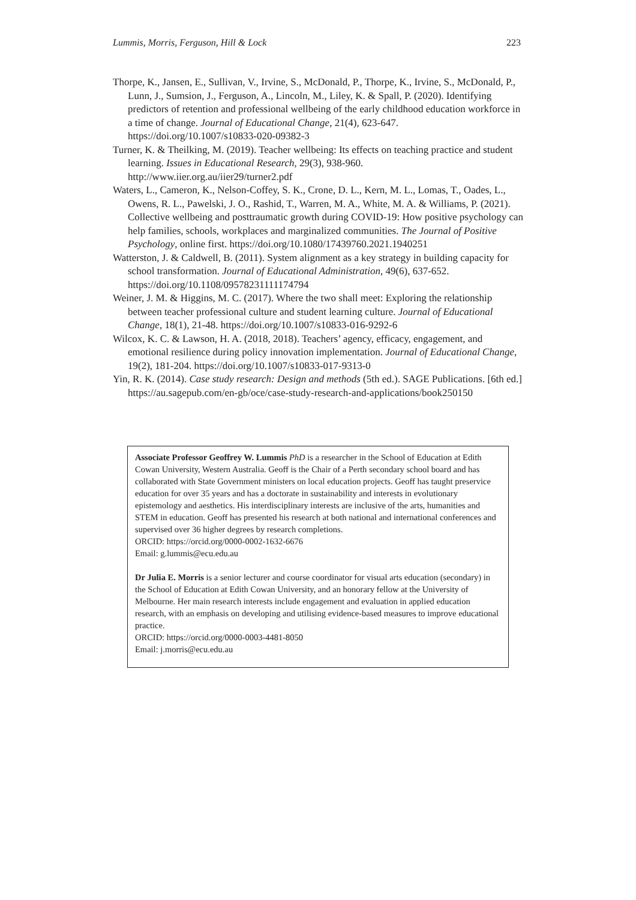Lummis, Morris, Ferguson, Hill & Lock 223
Thorpe, K., Jansen, E., Sullivan, V., Irvine, S., McDonald, P., Thorpe, K., Irvine, S., McDonald, P., Lunn, J., Sumsion, J., Ferguson, A., Lincoln, M., Liley, K. & Spall, P. (2020). Identifying predictors of retention and professional wellbeing of the early childhood education workforce in a time of change. Journal of Educational Change, 21(4), 623-647. https://doi.org/10.1007/s10833-020-09382-3
Turner, K. & Theilking, M. (2019). Teacher wellbeing: Its effects on teaching practice and student learning. Issues in Educational Research, 29(3), 938-960. http://www.iier.org.au/iier29/turner2.pdf
Waters, L., Cameron, K., Nelson-Coffey, S. K., Crone, D. L., Kern, M. L., Lomas, T., Oades, L., Owens, R. L., Pawelski, J. O., Rashid, T., Warren, M. A., White, M. A. & Williams, P. (2021). Collective wellbeing and posttraumatic growth during COVID-19: How positive psychology can help families, schools, workplaces and marginalized communities. The Journal of Positive Psychology, online first. https://doi.org/10.1080/17439760.2021.1940251
Watterston, J. & Caldwell, B. (2011). System alignment as a key strategy in building capacity for school transformation. Journal of Educational Administration, 49(6), 637-652. https://doi.org/10.1108/09578231111174794
Weiner, J. M. & Higgins, M. C. (2017). Where the two shall meet: Exploring the relationship between teacher professional culture and student learning culture. Journal of Educational Change, 18(1), 21-48. https://doi.org/10.1007/s10833-016-9292-6
Wilcox, K. C. & Lawson, H. A. (2018, 2018). Teachers’ agency, efficacy, engagement, and emotional resilience during policy innovation implementation. Journal of Educational Change, 19(2), 181-204. https://doi.org/10.1007/s10833-017-9313-0
Yin, R. K. (2014). Case study research: Design and methods (5th ed.). SAGE Publications. [6th ed.] https://au.sagepub.com/en-gb/oce/case-study-research-and-applications/book250150
Associate Professor Geoffrey W. Lummis PhD is a researcher in the School of Education at Edith Cowan University, Western Australia. Geoff is the Chair of a Perth secondary school board and has collaborated with State Government ministers on local education projects. Geoff has taught preservice education for over 35 years and has a doctorate in sustainability and interests in evolutionary epistemology and aesthetics. His interdisciplinary interests are inclusive of the arts, humanities and STEM in education. Geoff has presented his research at both national and international conferences and supervised over 36 higher degrees by research completions.
ORCID: https://orcid.org/0000-0002-1632-6676
Email: g.lummis@ecu.edu.au
Dr Julia E. Morris is a senior lecturer and course coordinator for visual arts education (secondary) in the School of Education at Edith Cowan University, and an honorary fellow at the University of Melbourne. Her main research interests include engagement and evaluation in applied education research, with an emphasis on developing and utilising evidence-based measures to improve educational practice.
ORCID: https://orcid.org/0000-0003-4481-8050
Email: j.morris@ecu.edu.au